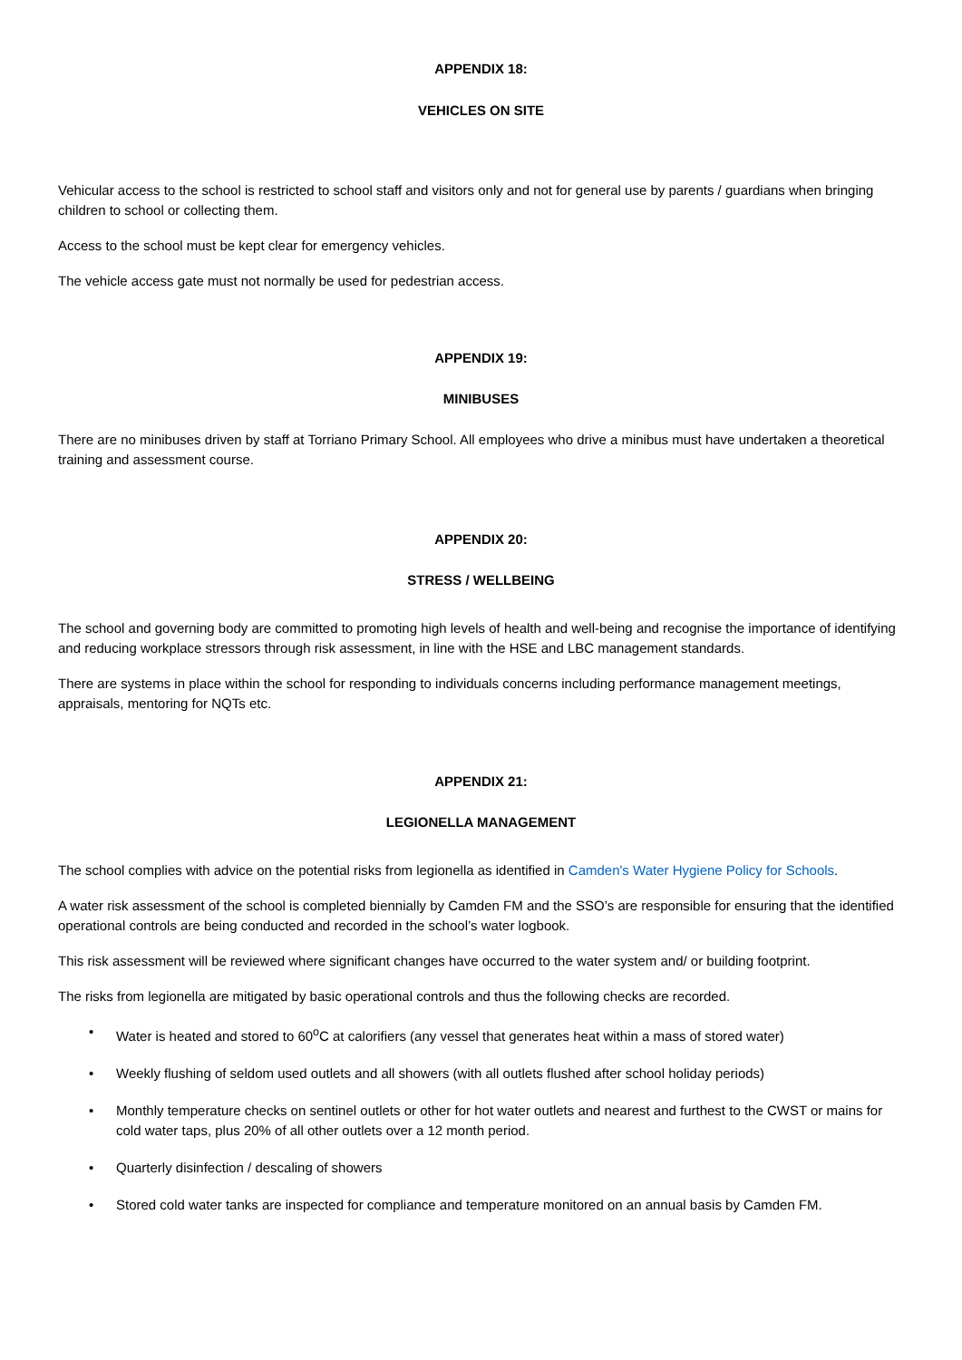APPENDIX 18:
VEHICLES ON SITE
Vehicular access to the school is restricted to school staff and visitors only and not for general use by parents / guardians when bringing children to school or collecting them.
Access to the school must be kept clear for emergency vehicles.
The vehicle access gate must not normally be used for pedestrian access.
APPENDIX 19:
MINIBUSES
There are no minibuses driven by staff at Torriano Primary School. All employees who drive a minibus must have undertaken a theoretical training and assessment course.
APPENDIX 20:
STRESS / WELLBEING
The school and governing body are committed to promoting high levels of health and well-being and recognise the importance of identifying and reducing workplace stressors through risk assessment, in line with the HSE and LBC management standards.
There are systems in place within the school for responding to individuals concerns including performance management meetings, appraisals, mentoring for NQTs etc.
APPENDIX 21:
LEGIONELLA MANAGEMENT
The school complies with advice on the potential risks from legionella as identified in Camden's Water Hygiene Policy for Schools.
A water risk assessment of the school is completed biennially by Camden FM and the SSO’s are responsible for ensuring that the identified operational controls are being conducted and recorded in the school’s water logbook.
This risk assessment will be reviewed where significant changes have occurred to the water system and/ or building footprint.
The risks from legionella are mitigated by basic operational controls and thus the following checks are recorded.
• Water is heated and stored to 60<sup>o</sup>C at calorifiers (any vessel that generates heat within a mass of stored water)
• Weekly flushing of seldom used outlets and all showers (with all outlets flushed after school holiday periods)
• Monthly temperature checks on sentinel outlets or other for hot water outlets and nearest and furthest to the CWST or mains for cold water taps, plus 20% of all other outlets over a 12 month period.
• Quarterly disinfection / descaling of showers
• Stored cold water tanks are inspected for compliance and temperature monitored on an annual basis by Camden FM.